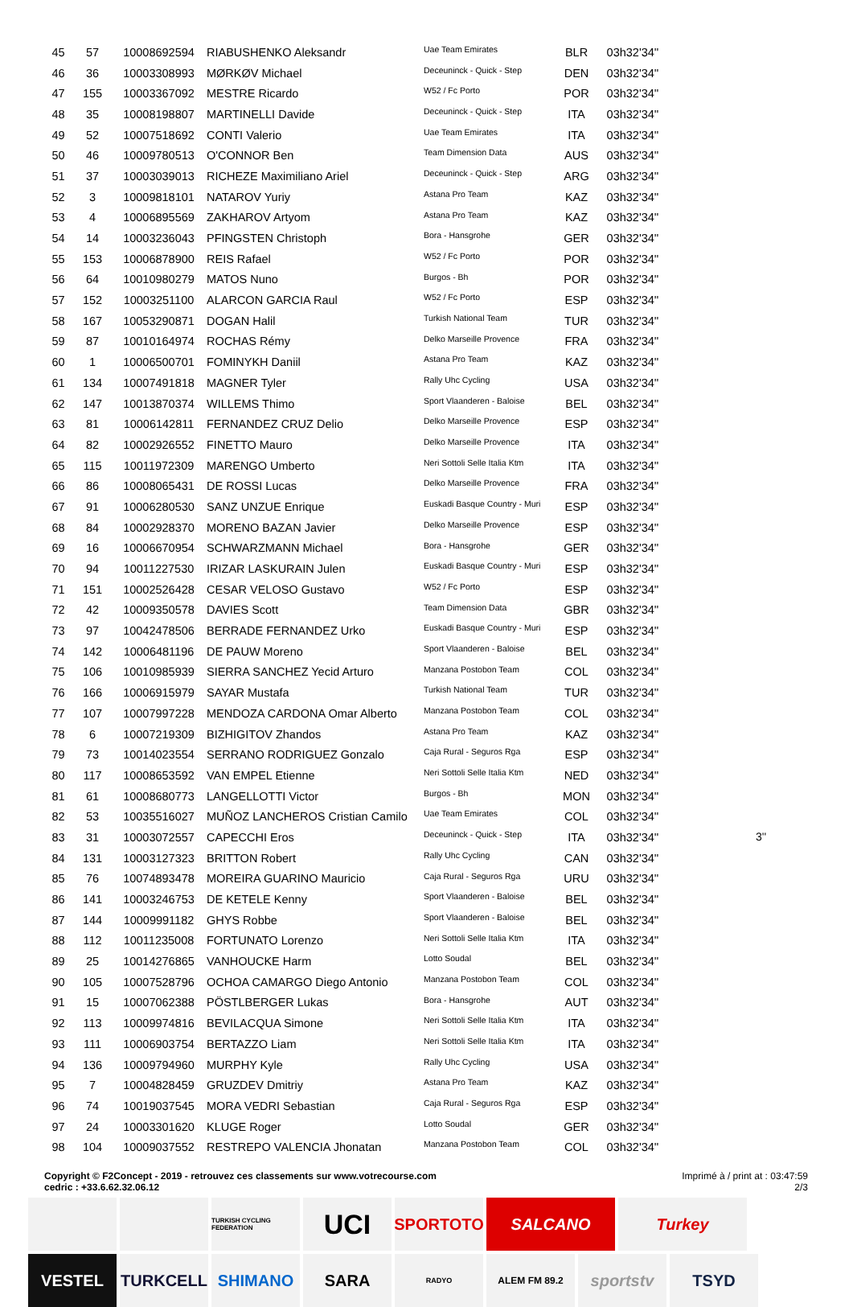| 45 | 57 | 10008692594 | RIABUSHENKO Aleksandr | Uae Team Emirates | BLR | 03h32'34'' |
| 46 | 36 | 10003308993 | MØRKØV Michael | Deceuninck - Quick - Step | DEN | 03h32'34'' |
| 47 | 155 | 10003367092 | MESTRE Ricardo | W52 / Fc Porto | POR | 03h32'34'' |
| 48 | 35 | 10008198807 | MARTINELLI Davide | Deceuninck - Quick - Step | ITA | 03h32'34'' |
| 49 | 52 | 10007518692 | CONTI Valerio | Uae Team Emirates | ITA | 03h32'34'' |
| 50 | 46 | 10009780513 | O'CONNOR Ben | Team Dimension Data | AUS | 03h32'34'' |
| 51 | 37 | 10003039013 | RICHEZE Maximiliano Ariel | Deceuninck - Quick - Step | ARG | 03h32'34'' |
| 52 | 3 | 10009818101 | NATAROV Yuriy | Astana Pro Team | KAZ | 03h32'34'' |
| 53 | 4 | 10006895569 | ZAKHAROV Artyom | Astana Pro Team | KAZ | 03h32'34'' |
| 54 | 14 | 10003236043 | PFINGSTEN Christoph | Bora - Hansgrohe | GER | 03h32'34'' |
| 55 | 153 | 10006878900 | REIS Rafael | W52 / Fc Porto | POR | 03h32'34'' |
| 56 | 64 | 10010980279 | MATOS Nuno | Burgos - Bh | POR | 03h32'34'' |
| 57 | 152 | 10003251100 | ALARCON GARCIA Raul | W52 / Fc Porto | ESP | 03h32'34'' |
| 58 | 167 | 10053290871 | DOGAN Halil | Turkish National Team | TUR | 03h32'34'' |
| 59 | 87 | 10010164974 | ROCHAS Rémy | Delko Marseille Provence | FRA | 03h32'34'' |
| 60 | 1 | 10006500701 | FOMINYKH Daniil | Astana Pro Team | KAZ | 03h32'34'' |
| 61 | 134 | 10007491818 | MAGNER Tyler | Rally Uhc Cycling | USA | 03h32'34'' |
| 62 | 147 | 10013870374 | WILLEMS Thimo | Sport Vlaanderen - Baloise | BEL | 03h32'34'' |
| 63 | 81 | 10006142811 | FERNANDEZ CRUZ Delio | Delko Marseille Provence | ESP | 03h32'34'' |
| 64 | 82 | 10002926552 | FINETTO Mauro | Delko Marseille Provence | ITA | 03h32'34'' |
| 65 | 115 | 10011972309 | MARENGO Umberto | Neri Sottoli Selle Italia Ktm | ITA | 03h32'34'' |
| 66 | 86 | 10008065431 | DE ROSSI Lucas | Delko Marseille Provence | FRA | 03h32'34'' |
| 67 | 91 | 10006280530 | SANZ UNZUE Enrique | Euskadi Basque Country - Muri | ESP | 03h32'34'' |
| 68 | 84 | 10002928370 | MORENO BAZAN Javier | Delko Marseille Provence | ESP | 03h32'34'' |
| 69 | 16 | 10006670954 | SCHWARZMANN Michael | Bora - Hansgrohe | GER | 03h32'34'' |
| 70 | 94 | 10011227530 | IRIZAR LASKURAIN Julen | Euskadi Basque Country - Muri | ESP | 03h32'34'' |
| 71 | 151 | 10002526428 | CESAR VELOSO Gustavo | W52 / Fc Porto | ESP | 03h32'34'' |
| 72 | 42 | 10009350578 | DAVIES Scott | Team Dimension Data | GBR | 03h32'34'' |
| 73 | 97 | 10042478506 | BERRADE FERNANDEZ Urko | Euskadi Basque Country - Muri | ESP | 03h32'34'' |
| 74 | 142 | 10006481196 | DE PAUW Moreno | Sport Vlaanderen - Baloise | BEL | 03h32'34'' |
| 75 | 106 | 10010985939 | SIERRA SANCHEZ Yecid Arturo | Manzana Postobon Team | COL | 03h32'34'' |
| 76 | 166 | 10006915979 | SAYAR Mustafa | Turkish National Team | TUR | 03h32'34'' |
| 77 | 107 | 10007997228 | MENDOZA CARDONA Omar Alberto | Manzana Postobon Team | COL | 03h32'34'' |
| 78 | 6 | 10007219309 | BIZHIGITOV Zhandos | Astana Pro Team | KAZ | 03h32'34'' |
| 79 | 73 | 10014023554 | SERRANO RODRIGUEZ Gonzalo | Caja Rural - Seguros Rga | ESP | 03h32'34'' |
| 80 | 117 | 10008653592 | VAN EMPEL Etienne | Neri Sottoli Selle Italia Ktm | NED | 03h32'34'' |
| 81 | 61 | 10008680773 | LANGELLOTTI Victor | Burgos - Bh | MON | 03h32'34'' |
| 82 | 53 | 10035516027 | MUÑOZ LANCHEROS Cristian Camilo | Uae Team Emirates | COL | 03h32'34'' |
| 83 | 31 | 10003072557 | CAPECCHI Eros | Deceuninck - Quick - Step | ITA | 03h32'34'' |
| 84 | 131 | 10003127323 | BRITTON Robert | Rally Uhc Cycling | CAN | 03h32'34'' |
| 85 | 76 | 10074893478 | MOREIRA GUARINO Mauricio | Caja Rural - Seguros Rga | URU | 03h32'34'' |
| 86 | 141 | 10003246753 | DE KETELE Kenny | Sport Vlaanderen - Baloise | BEL | 03h32'34'' |
| 87 | 144 | 10009991182 | GHYS Robbe | Sport Vlaanderen - Baloise | BEL | 03h32'34'' |
| 88 | 112 | 10011235008 | FORTUNATO Lorenzo | Neri Sottoli Selle Italia Ktm | ITA | 03h32'34'' |
| 89 | 25 | 10014276865 | VANHOUCKE Harm | Lotto Soudal | BEL | 03h32'34'' |
| 90 | 105 | 10007528796 | OCHOA CAMARGO Diego Antonio | Manzana Postobon Team | COL | 03h32'34'' |
| 91 | 15 | 10007062388 | PÖSTLBERGER Lukas | Bora - Hansgrohe | AUT | 03h32'34'' |
| 92 | 113 | 10009974816 | BEVILACQUA Simone | Neri Sottoli Selle Italia Ktm | ITA | 03h32'34'' |
| 93 | 111 | 10006903754 | BERTAZZO Liam | Neri Sottoli Selle Italia Ktm | ITA | 03h32'34'' |
| 94 | 136 | 10009794960 | MURPHY Kyle | Rally Uhc Cycling | USA | 03h32'34'' |
| 95 | 7 | 10004828459 | GRUZDEV Dmitriy | Astana Pro Team | KAZ | 03h32'34'' |
| 96 | 74 | 10019037545 | MORA VEDRI Sebastian | Caja Rural - Seguros Rga | ESP | 03h32'34'' |
| 97 | 24 | 10003301620 | KLUGE Roger | Lotto Soudal | GER | 03h32'34'' |
| 98 | 104 | 10009037552 | RESTREPO VALENCIA Jhonatan | Manzana Postobon Team | COL | 03h32'34'' |
3''
Copyright © F2Concept - 2019 - retrouvez ces classements sur www.votrecourse.com
cedric : +33.6.62.32.06.12
Imprimé à / print at : 03:47:59
2/3
TURKISH CYCLING FEDERATION
UCI
SPORTOTO
SALCANO
Turkey
VESTEL
TURKCELL
SHIMANO
SARA
RADYO
ALEM FM 89.2
sportstv
TSYD